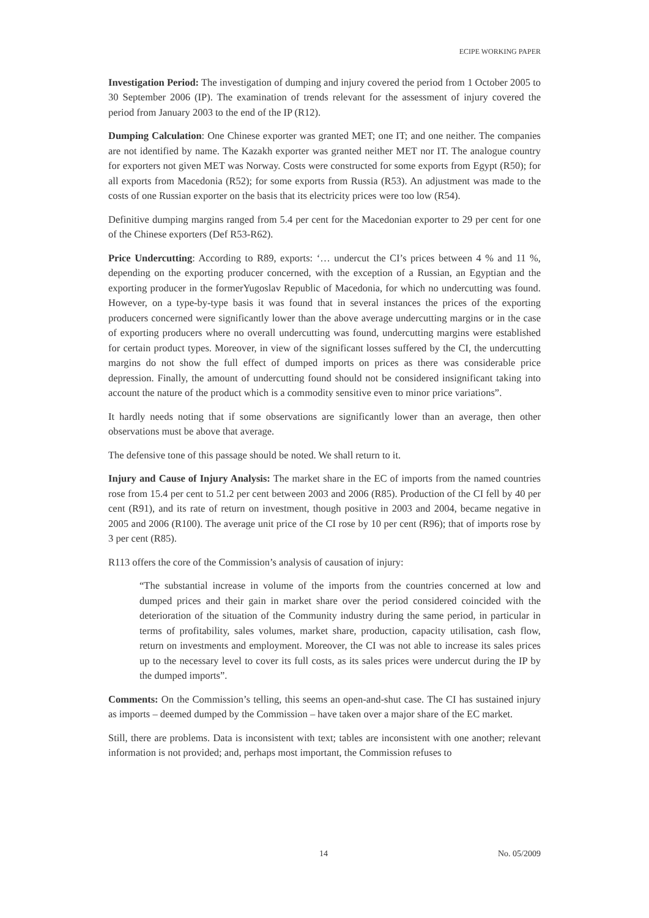ECIPE WORKING PAPER
Investigation Period: The investigation of dumping and injury covered the period from 1 October 2005 to 30 September 2006 (IP). The examination of trends relevant for the assessment of injury covered the period from January 2003 to the end of the IP (R12).
Dumping Calculation: One Chinese exporter was granted MET; one IT; and one neither. The companies are not identified by name. The Kazakh exporter was granted neither MET nor IT. The analogue country for exporters not given MET was Norway. Costs were constructed for some exports from Egypt (R50); for all exports from Macedonia (R52); for some exports from Russia (R53). An adjustment was made to the costs of one Russian exporter on the basis that its electricity prices were too low (R54).
Definitive dumping margins ranged from 5.4 per cent for the Macedonian exporter to 29 per cent for one of the Chinese exporters (Def R53-R62).
Price Undercutting: According to R89, exports: ‘… undercut the CI’s prices between 4 % and 11 %, depending on the exporting producer concerned, with the exception of a Russian, an Egyptian and the exporting producer in the formerYugoslav Republic of Macedonia, for which no undercutting was found. However, on a type-by-type basis it was found that in several instances the prices of the exporting producers concerned were significantly lower than the above average undercutting margins or in the case of exporting producers where no overall undercutting was found, undercutting margins were established for certain product types. Moreover, in view of the significant losses suffered by the CI, the undercutting margins do not show the full effect of dumped imports on prices as there was considerable price depression. Finally, the amount of undercutting found should not be considered insignificant taking into account the nature of the product which is a commodity sensitive even to minor price variations”.
It hardly needs noting that if some observations are significantly lower than an average, then other observations must be above that average.
The defensive tone of this passage should be noted. We shall return to it.
Injury and Cause of Injury Analysis: The market share in the EC of imports from the named countries rose from 15.4 per cent to 51.2 per cent between 2003 and 2006 (R85). Production of the CI fell by 40 per cent (R91), and its rate of return on investment, though positive in 2003 and 2004, became negative in 2005 and 2006 (R100). The average unit price of the CI rose by 10 per cent (R96); that of imports rose by 3 per cent (R85).
R113 offers the core of the Commission’s analysis of causation of injury:
“The substantial increase in volume of the imports from the countries concerned at low and dumped prices and their gain in market share over the period considered coincided with the deterioration of the situation of the Community industry during the same period, in particular in terms of profitability, sales volumes, market share, production, capacity utilisation, cash flow, return on investments and employment. Moreover, the CI was not able to increase its sales prices up to the necessary level to cover its full costs, as its sales prices were undercut during the IP by the dumped imports”.
Comments: On the Commission’s telling, this seems an open-and-shut case. The CI has sustained injury as imports – deemed dumped by the Commission – have taken over a major share of the EC market.
Still, there are problems. Data is inconsistent with text; tables are inconsistent with one another; relevant information is not provided; and, perhaps most important, the Commission refuses to
14 No. 05/2009